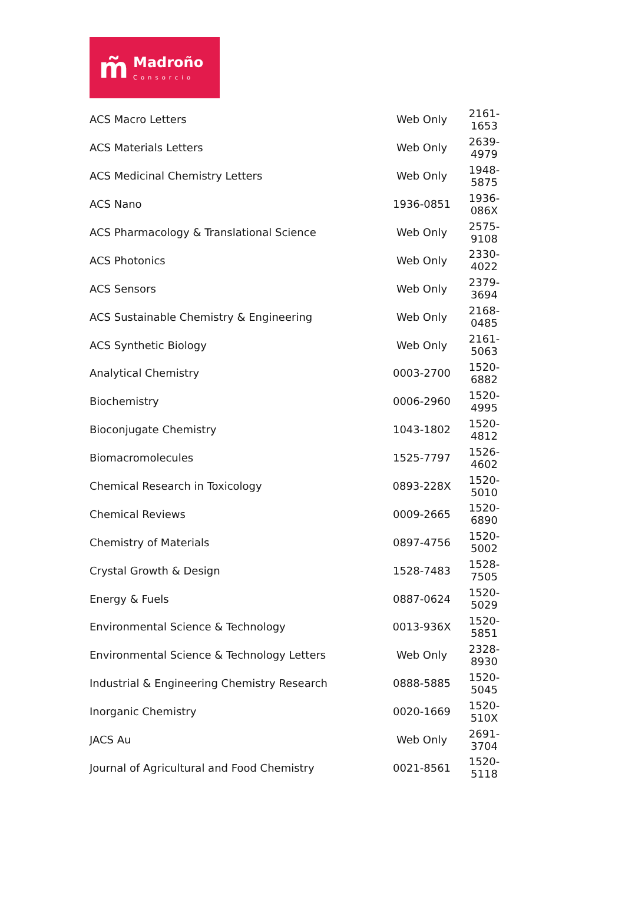m̃
Madroño
Consorcio
| ACS Macro Letters | Web Only | 2161-1653 |
| ACS Materials Letters | Web Only | 2639-4979 |
| ACS Medicinal Chemistry Letters | Web Only | 1948-5875 |
| ACS Nano | 1936-0851 | 1936-086X |
| ACS Pharmacology & Translational Science | Web Only | 2575-9108 |
| ACS Photonics | Web Only | 2330-4022 |
| ACS Sensors | Web Only | 2379-3694 |
| ACS Sustainable Chemistry & Engineering | Web Only | 2168-0485 |
| ACS Synthetic Biology | Web Only | 2161-5063 |
| Analytical Chemistry | 0003-2700 | 1520-6882 |
| Biochemistry | 0006-2960 | 1520-4995 |
| Bioconjugate Chemistry | 1043-1802 | 1520-4812 |
| Biomacromolecules | 1525-7797 | 1526-4602 |
| Chemical Research in Toxicology | 0893-228X | 1520-5010 |
| Chemical Reviews | 0009-2665 | 1520-6890 |
| Chemistry of Materials | 0897-4756 | 1520-5002 |
| Crystal Growth & Design | 1528-7483 | 1528-7505 |
| Energy & Fuels | 0887-0624 | 1520-5029 |
| Environmental Science & Technology | 0013-936X | 1520-5851 |
| Environmental Science & Technology Letters | Web Only | 2328-8930 |
| Industrial & Engineering Chemistry Research | 0888-5885 | 1520-5045 |
| Inorganic Chemistry | 0020-1669 | 1520-510X |
| JACS Au | Web Only | 2691-3704 |
| Journal of Agricultural and Food Chemistry | 0021-8561 | 1520-5118 |